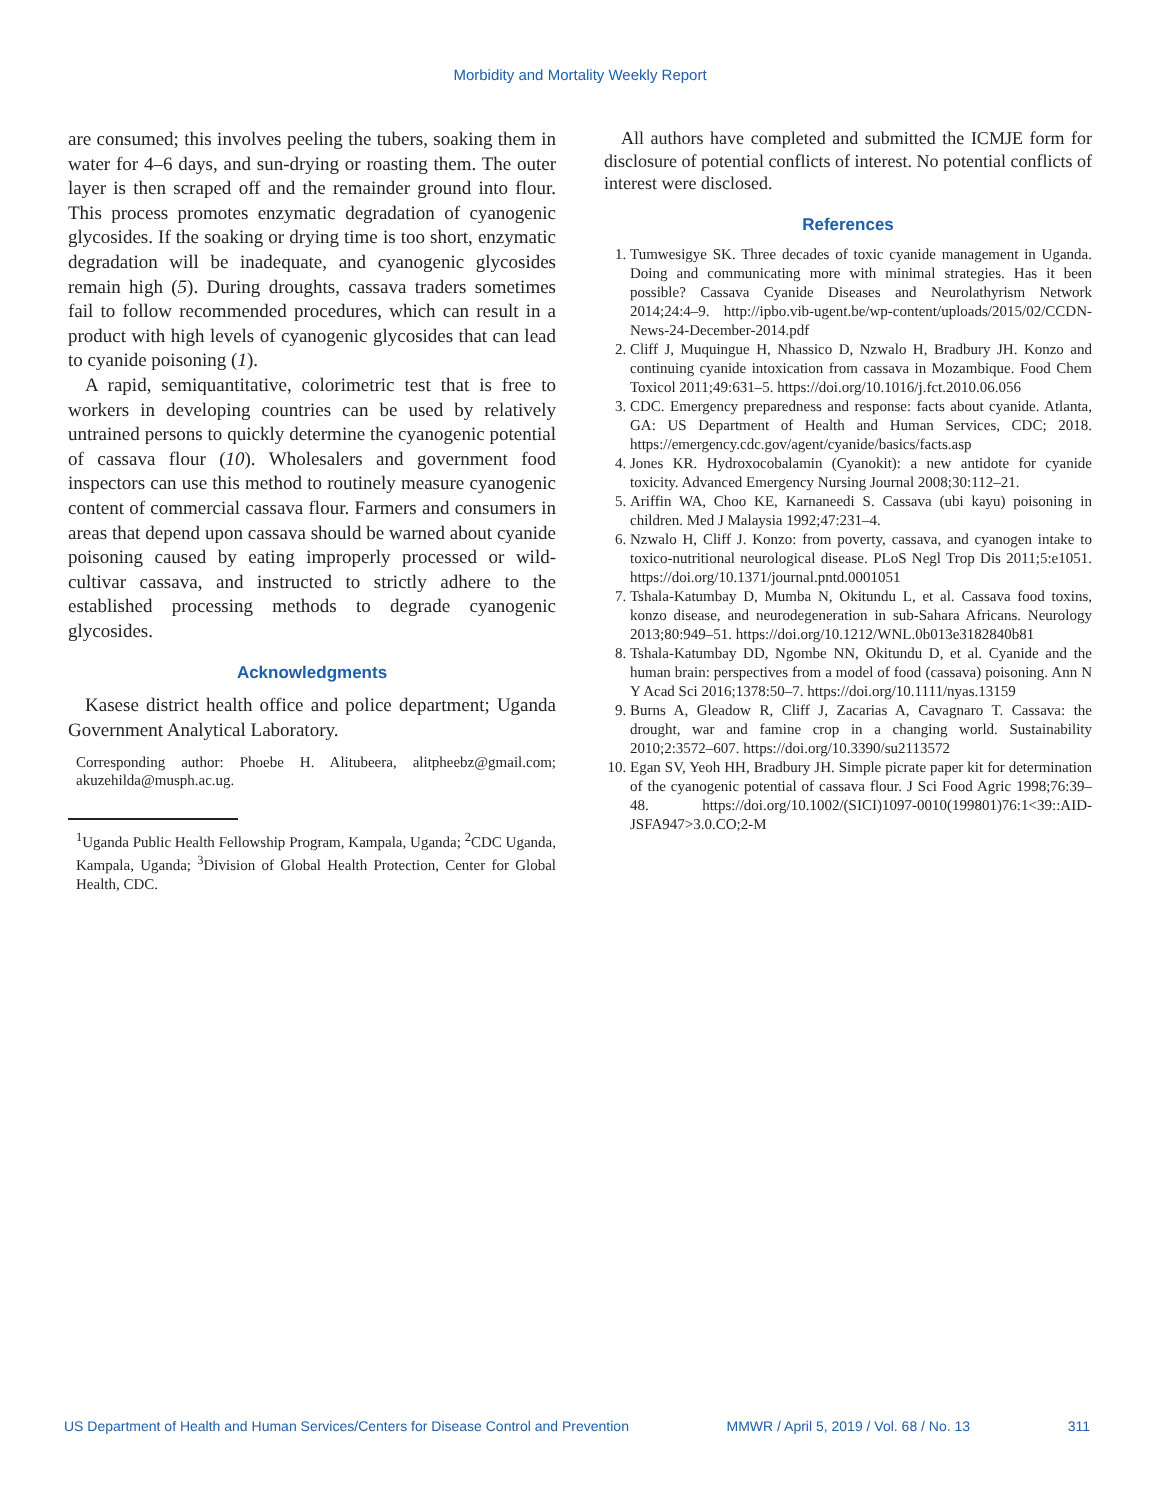Morbidity and Mortality Weekly Report
are consumed; this involves peeling the tubers, soaking them in water for 4–6 days, and sun-drying or roasting them. The outer layer is then scraped off and the remainder ground into flour. This process promotes enzymatic degradation of cyanogenic glycosides. If the soaking or drying time is too short, enzymatic degradation will be inadequate, and cyanogenic glycosides remain high (5). During droughts, cassava traders sometimes fail to follow recommended procedures, which can result in a product with high levels of cyanogenic glycosides that can lead to cyanide poisoning (1).
A rapid, semiquantitative, colorimetric test that is free to workers in developing countries can be used by relatively untrained persons to quickly determine the cyanogenic potential of cassava flour (10). Wholesalers and government food inspectors can use this method to routinely measure cyanogenic content of commercial cassava flour. Farmers and consumers in areas that depend upon cassava should be warned about cyanide poisoning caused by eating improperly processed or wild-cultivar cassava, and instructed to strictly adhere to the established processing methods to degrade cyanogenic glycosides.
Acknowledgments
Kasese district health office and police department; Uganda Government Analytical Laboratory.
Corresponding author: Phoebe H. Alitubeera, alitpheebz@gmail.com; akuzehilda@musph.ac.ug.
<sup>1</sup> Uganda Public Health Fellowship Program, Kampala, Uganda; <sup>2</sup>CDC Uganda, Kampala, Uganda; <sup>3</sup>Division of Global Health Protection, Center for Global Health, CDC.
All authors have completed and submitted the ICMJE form for disclosure of potential conflicts of interest. No potential conflicts of interest were disclosed.
References
1. Tumwesigye SK. Three decades of toxic cyanide management in Uganda. Doing and communicating more with minimal strategies. Has it been possible? Cassava Cyanide Diseases and Neurolathyrism Network 2014;24:4–9. http://ipbo.vib-ugent.be/wp-content/uploads/2015/02/CCDN-News-24-December-2014.pdf
2. Cliff J, Muquingue H, Nhassico D, Nzwalo H, Bradbury JH. Konzo and continuing cyanide intoxication from cassava in Mozambique. Food Chem Toxicol 2011;49:631–5. https://doi.org/10.1016/j.fct.2010.06.056
3. CDC. Emergency preparedness and response: facts about cyanide. Atlanta, GA: US Department of Health and Human Services, CDC; 2018. https://emergency.cdc.gov/agent/cyanide/basics/facts.asp
4. Jones KR. Hydroxocobalamin (Cyanokit): a new antidote for cyanide toxicity. Advanced Emergency Nursing Journal 2008;30:112–21.
5. Ariffin WA, Choo KE, Karnaneedi S. Cassava (ubi kayu) poisoning in children. Med J Malaysia 1992;47:231–4.
6. Nzwalo H, Cliff J. Konzo: from poverty, cassava, and cyanogen intake to toxico-nutritional neurological disease. PLoS Negl Trop Dis 2011;5:e1051. https://doi.org/10.1371/journal.pntd.0001051
7. Tshala-Katumbay D, Mumba N, Okitundu L, et al. Cassava food toxins, konzo disease, and neurodegeneration in sub-Sahara Africans. Neurology 2013;80:949–51. https://doi.org/10.1212/WNL.0b013e3182840b81
8. Tshala-Katumbay DD, Ngombe NN, Okitundu D, et al. Cyanide and the human brain: perspectives from a model of food (cassava) poisoning. Ann N Y Acad Sci 2016;1378:50–7. https://doi.org/10.1111/nyas.13159
9. Burns A, Gleadow R, Cliff J, Zacarias A, Cavagnaro T. Cassava: the drought, war and famine crop in a changing world. Sustainability 2010;2:3572–607. https://doi.org/10.3390/su2113572
10. Egan SV, Yeoh HH, Bradbury JH. Simple picrate paper kit for determination of the cyanogenic potential of cassava flour. J Sci Food Agric 1998;76:39–48. https://doi.org/10.1002/(SICI)1097-0010(199801)76:1<39::AID-JSFA947>3.0.CO;2-M
US Department of Health and Human Services/Centers for Disease Control and Prevention MMWR / April 5, 2019 / Vol. 68 / No. 13 311